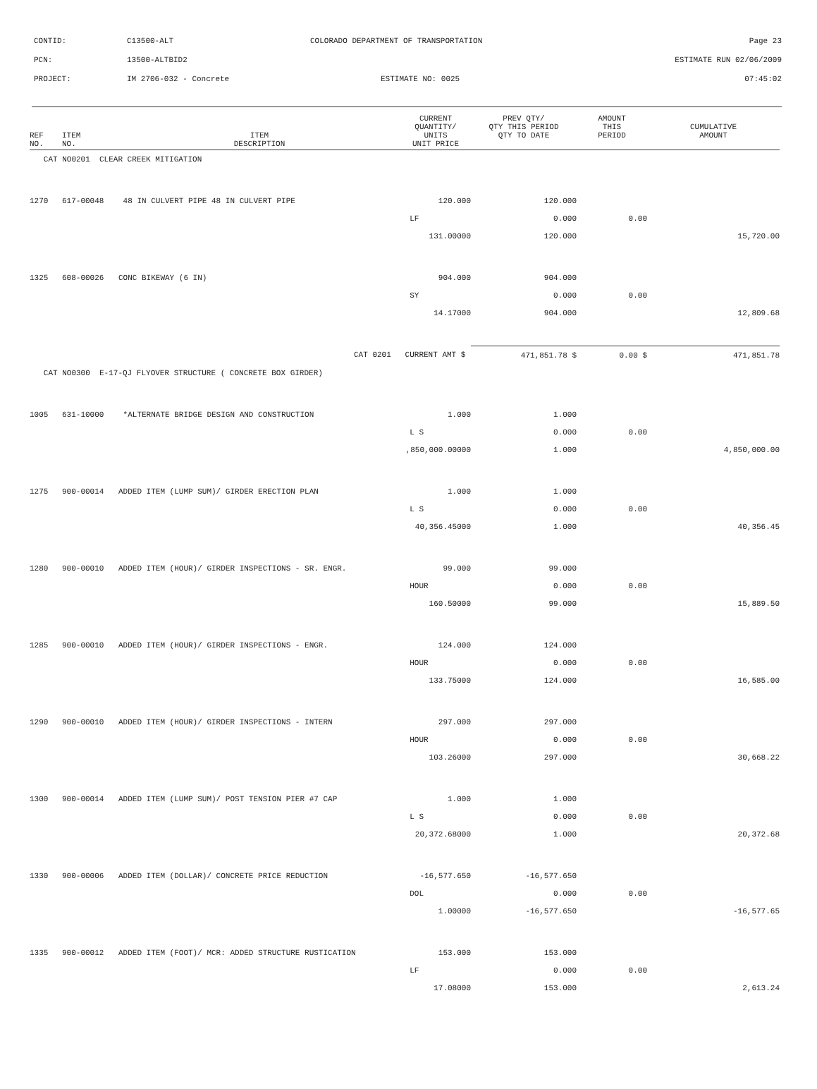CONTID: C13500-ALT COLORADO DEPARTMENT OF TRANSPORTATION Page 23
PCN: 13500-ALTBID2 ESTIMATE RUN 02/06/2009
PROJECT: IM 2706-032 - Concrete ESTIMATE NO: 0025 07:45:02
| REF NO. | ITEM NO. | ITEM DESCRIPTION | CURRENT QUANTITY/ UNITS UNIT PRICE | PREV QTY/ QTY THIS PERIOD QTY TO DATE | AMOUNT THIS PERIOD | CUMULATIVE AMOUNT |
| --- | --- | --- | --- | --- | --- | --- |
| CAT NO0201 CLEAR CREEK MITIGATION | | | | | | |
| 1270 | 617-00048 | 48 IN CULVERT PIPE 48 IN CULVERT PIPE | 120.000 | 120.000 | | |
| | | | LF | 0.000 | 0.00 | |
| | | | 131.00000 | 120.000 | | 15,720.00 |
| 1325 | 608-00026 | CONC BIKEWAY (6 IN) | 904.000 | 904.000 | | |
| | | | SY | 0.000 | 0.00 | |
| | | | 14.17000 | 904.000 | | 12,809.68 |
| | | CAT 0201 | CURRENT AMT $ | 471,851.78 $ | 0.00 $ | 471,851.78 |
| CAT NO0300 E-17-QJ FLYOVER STRUCTURE ( CONCRETE BOX GIRDER) | | | | | | |
| 1005 | 631-10000 | *ALTERNATE BRIDGE DESIGN AND CONSTRUCTION | 1.000 | 1.000 | | |
| | | | L S | 0.000 | 0.00 | |
| | | | ,850,000.00000 | 1.000 | | 4,850,000.00 |
| 1275 | 900-00014 | ADDED ITEM (LUMP SUM)/ GIRDER ERECTION PLAN | 1.000 | 1.000 | | |
| | | | L S | 0.000 | 0.00 | |
| | | | 40,356.45000 | 1.000 | | 40,356.45 |
| 1280 | 900-00010 | ADDED ITEM (HOUR)/ GIRDER INSPECTIONS - SR. ENGR. | 99.000 | 99.000 | | |
| | | | HOUR | 0.000 | 0.00 | |
| | | | 160.50000 | 99.000 | | 15,889.50 |
| 1285 | 900-00010 | ADDED ITEM (HOUR)/ GIRDER INSPECTIONS - ENGR. | 124.000 | 124.000 | | |
| | | | HOUR | 0.000 | 0.00 | |
| | | | 133.75000 | 124.000 | | 16,585.00 |
| 1290 | 900-00010 | ADDED ITEM (HOUR)/ GIRDER INSPECTIONS - INTERN | 297.000 | 297.000 | | |
| | | | HOUR | 0.000 | 0.00 | |
| | | | 103.26000 | 297.000 | | 30,668.22 |
| 1300 | 900-00014 | ADDED ITEM (LUMP SUM)/ POST TENSION PIER #7 CAP | 1.000 | 1.000 | | |
| | | | L S | 0.000 | 0.00 | |
| | | | 20,372.68000 | 1.000 | | 20,372.68 |
| 1330 | 900-00006 | ADDED ITEM (DOLLAR)/ CONCRETE PRICE REDUCTION | -16,577.650 | -16,577.650 | | |
| | | | DOL | 0.000 | 0.00 | |
| | | | 1.00000 | -16,577.650 | | -16,577.65 |
| 1335 | 900-00012 | ADDED ITEM (FOOT)/ MCR: ADDED STRUCTURE RUSTICATION | 153.000 | 153.000 | | |
| | | | LF | 0.000 | 0.00 | |
| | | | 17.08000 | 153.000 | | 2,613.24 |